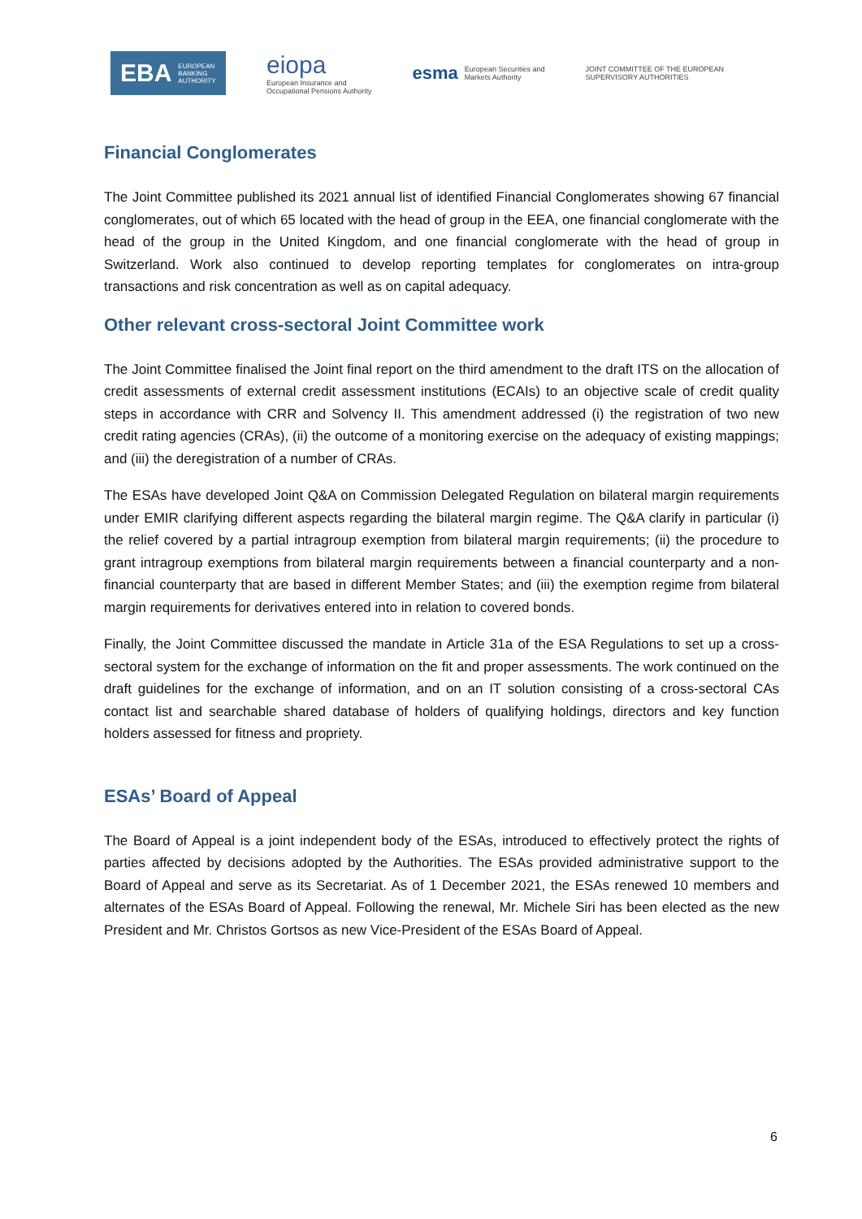EBA EUROPEAN
BANKING
AUTHORITY
eiopa
European Insurance and
Occupational Pensions Authority
esma European Securities and
Markets Authority
JOINT COMMITTEE OF THE EUROPEAN
SUPERVISORY AUTHORITIES
Financial Conglomerates
The Joint Committee published its 2021 annual list of identified Financial Conglomerates showing 67 financial conglomerates, out of which 65 located with the head of group in the EEA, one financial conglomerate with the head of the group in the United Kingdom, and one financial conglomerate with the head of group in Switzerland. Work also continued to develop reporting templates for conglomerates on intra-group transactions and risk concentration as well as on capital adequacy.
Other relevant cross-sectoral Joint Committee work
The Joint Committee finalised the Joint final report on the third amendment to the draft ITS on the allocation of credit assessments of external credit assessment institutions (ECAIs) to an objective scale of credit quality steps in accordance with CRR and Solvency II. This amendment addressed (i) the registration of two new credit rating agencies (CRAs), (ii) the outcome of a monitoring exercise on the adequacy of existing mappings; and (iii) the deregistration of a number of CRAs.
The ESAs have developed Joint Q&A on Commission Delegated Regulation on bilateral margin requirements under EMIR clarifying different aspects regarding the bilateral margin regime. The Q&A clarify in particular (i) the relief covered by a partial intragroup exemption from bilateral margin requirements; (ii) the procedure to grant intragroup exemptions from bilateral margin requirements between a financial counterparty and a non-financial counterparty that are based in different Member States; and (iii) the exemption regime from bilateral margin requirements for derivatives entered into in relation to covered bonds.
Finally, the Joint Committee discussed the mandate in Article 31a of the ESA Regulations to set up a cross-sectoral system for the exchange of information on the fit and proper assessments. The work continued on the draft guidelines for the exchange of information, and on an IT solution consisting of a cross-sectoral CAs contact list and searchable shared database of holders of qualifying holdings, directors and key function holders assessed for fitness and propriety.
ESAs’ Board of Appeal
The Board of Appeal is a joint independent body of the ESAs, introduced to effectively protect the rights of parties affected by decisions adopted by the Authorities. The ESAs provided administrative support to the Board of Appeal and serve as its Secretariat. As of 1 December 2021, the ESAs renewed 10 members and alternates of the ESAs Board of Appeal. Following the renewal, Mr. Michele Siri has been elected as the new President and Mr. Christos Gortsos as new Vice-President of the ESAs Board of Appeal.
6